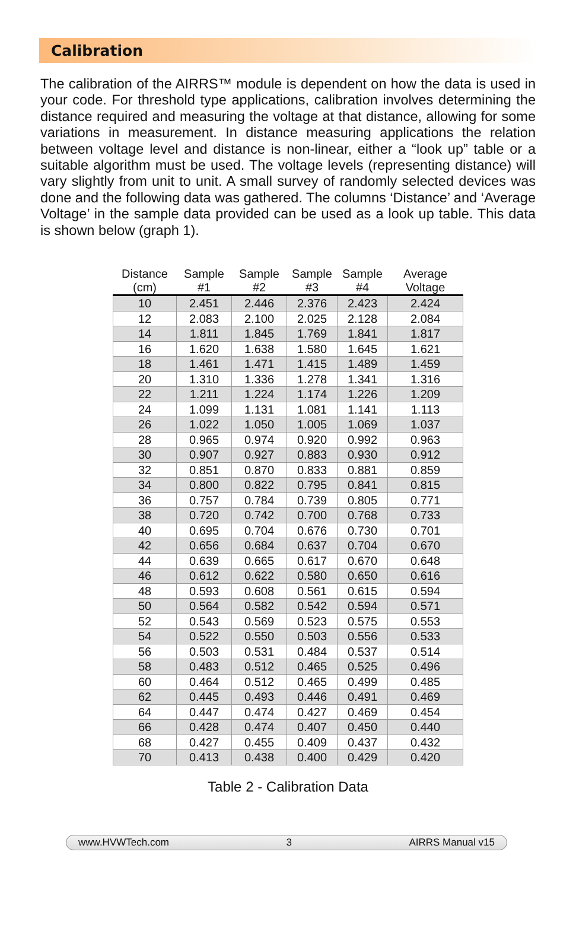Calibration
The calibration of the AIRRS™ module is dependent on how the data is used in your code. For threshold type applications, calibration involves determining the distance required and measuring the voltage at that distance, allowing for some variations in measurement. In distance measuring applications the relation between voltage level and distance is non-linear, either a “look up” table or a suitable algorithm must be used. The voltage levels (representing distance) will vary slightly from unit to unit. A small survey of randomly selected devices was done and the following data was gathered. The columns ‘Distance’ and ‘Average Voltage’ in the sample data provided can be used as a look up table. This data is shown below (graph 1).
| Distance (cm) | Sample #1 | Sample #2 | Sample #3 | Sample #4 | Average Voltage |
| --- | --- | --- | --- | --- | --- |
| 10 | 2.451 | 2.446 | 2.376 | 2.423 | 2.424 |
| 12 | 2.083 | 2.100 | 2.025 | 2.128 | 2.084 |
| 14 | 1.811 | 1.845 | 1.769 | 1.841 | 1.817 |
| 16 | 1.620 | 1.638 | 1.580 | 1.645 | 1.621 |
| 18 | 1.461 | 1.471 | 1.415 | 1.489 | 1.459 |
| 20 | 1.310 | 1.336 | 1.278 | 1.341 | 1.316 |
| 22 | 1.211 | 1.224 | 1.174 | 1.226 | 1.209 |
| 24 | 1.099 | 1.131 | 1.081 | 1.141 | 1.113 |
| 26 | 1.022 | 1.050 | 1.005 | 1.069 | 1.037 |
| 28 | 0.965 | 0.974 | 0.920 | 0.992 | 0.963 |
| 30 | 0.907 | 0.927 | 0.883 | 0.930 | 0.912 |
| 32 | 0.851 | 0.870 | 0.833 | 0.881 | 0.859 |
| 34 | 0.800 | 0.822 | 0.795 | 0.841 | 0.815 |
| 36 | 0.757 | 0.784 | 0.739 | 0.805 | 0.771 |
| 38 | 0.720 | 0.742 | 0.700 | 0.768 | 0.733 |
| 40 | 0.695 | 0.704 | 0.676 | 0.730 | 0.701 |
| 42 | 0.656 | 0.684 | 0.637 | 0.704 | 0.670 |
| 44 | 0.639 | 0.665 | 0.617 | 0.670 | 0.648 |
| 46 | 0.612 | 0.622 | 0.580 | 0.650 | 0.616 |
| 48 | 0.593 | 0.608 | 0.561 | 0.615 | 0.594 |
| 50 | 0.564 | 0.582 | 0.542 | 0.594 | 0.571 |
| 52 | 0.543 | 0.569 | 0.523 | 0.575 | 0.553 |
| 54 | 0.522 | 0.550 | 0.503 | 0.556 | 0.533 |
| 56 | 0.503 | 0.531 | 0.484 | 0.537 | 0.514 |
| 58 | 0.483 | 0.512 | 0.465 | 0.525 | 0.496 |
| 60 | 0.464 | 0.512 | 0.465 | 0.499 | 0.485 |
| 62 | 0.445 | 0.493 | 0.446 | 0.491 | 0.469 |
| 64 | 0.447 | 0.474 | 0.427 | 0.469 | 0.454 |
| 66 | 0.428 | 0.474 | 0.407 | 0.450 | 0.440 |
| 68 | 0.427 | 0.455 | 0.409 | 0.437 | 0.432 |
| 70 | 0.413 | 0.438 | 0.400 | 0.429 | 0.420 |
Table 2 - Calibration Data
www.HVWTech.com 3 AIRRS Manual v15